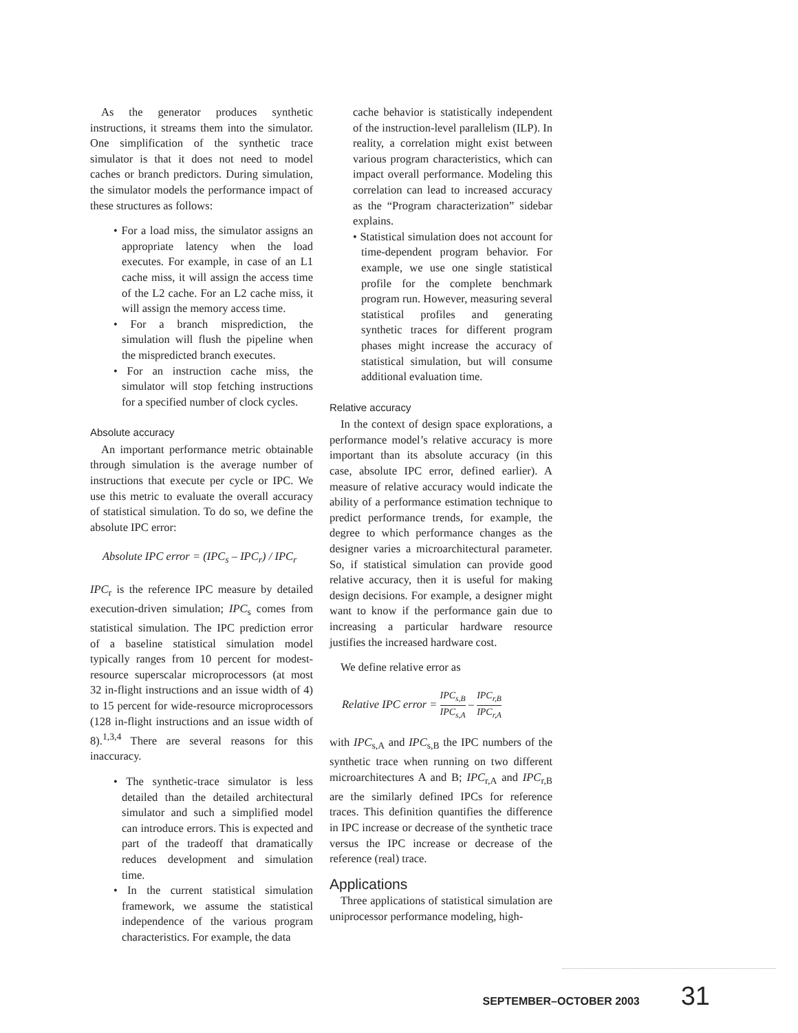As the generator produces synthetic instructions, it streams them into the simulator. One simplification of the synthetic trace simulator is that it does not need to model caches or branch predictors. During simulation, the simulator models the performance impact of these structures as follows:
• For a load miss, the simulator assigns an appropriate latency when the load executes. For example, in case of an L1 cache miss, it will assign the access time of the L2 cache. For an L2 cache miss, it will assign the memory access time.
• For a branch misprediction, the simulation will flush the pipeline when the mispredicted branch executes.
• For an instruction cache miss, the simulator will stop fetching instructions for a specified number of clock cycles.
Absolute accuracy
An important performance metric obtainable through simulation is the average number of instructions that execute per cycle or IPC. We use this metric to evaluate the overall accuracy of statistical simulation. To do so, we define the absolute IPC error:
Absolute IPC error = (IPC<sub>s</sub> – IPC<sub>r</sub>) / IPC<sub>r</sub>
IPC<sub>r</sub> is the reference IPC measure by detailed execution-driven simulation; IPC<sub>s</sub> comes from statistical simulation. The IPC prediction error of a baseline statistical simulation model typically ranges from 10 percent for modest-resource superscalar microprocessors (at most 32 in-flight instructions and an issue width of 4) to 15 percent for wide-resource microprocessors (128 in-flight instructions and an issue width of 8).<sup>1,3,4</sup> There are several reasons for this inaccuracy.
• The synthetic-trace simulator is less detailed than the detailed architectural simulator and such a simplified model can introduce errors. This is expected and part of the tradeoff that dramatically reduces development and simulation time.
• In the current statistical simulation framework, we assume the statistical independence of the various program characteristics. For example, the data
cache behavior is statistically independent of the instruction-level parallelism (ILP). In reality, a correlation might exist between various program characteristics, which can impact overall performance. Modeling this correlation can lead to increased accuracy as the “Program characterization” sidebar explains.
• Statistical simulation does not account for time-dependent program behavior. For example, we use one single statistical profile for the complete benchmark program run. However, measuring several statistical profiles and generating synthetic traces for different program phases might increase the accuracy of statistical simulation, but will consume additional evaluation time.
Relative accuracy
In the context of design space explorations, a performance model’s relative accuracy is more important than its absolute accuracy (in this case, absolute IPC error, defined earlier). A measure of relative accuracy would indicate the ability of a performance estimation technique to predict performance trends, for example, the degree to which performance changes as the designer varies a microarchitectural parameter. So, if statistical simulation can provide good relative accuracy, then it is useful for making design decisions. For example, a designer might want to know if the performance gain due to increasing a particular hardware resource justifies the increased hardware cost.
We define relative error as
Relative IPC error = IPC<sub>s,B</sub> IPC<sub>s,A</sub> – IPC<sub>r,B</sub> IPC<sub>r,A</sub>
with IPC<sub>s,A</sub> and IPC<sub>s,B</sub> the IPC numbers of the synthetic trace when running on two different microarchitectures A and B; IPC<sub>r,A</sub> and IPC<sub>r,B</sub> are the similarly defined IPCs for reference traces. This definition quantifies the difference in IPC increase or decrease of the synthetic trace versus the IPC increase or decrease of the reference (real) trace.
Applications
Three applications of statistical simulation are uniprocessor performance modeling, high-
SEPTEMBER–OCTOBER 2003 31